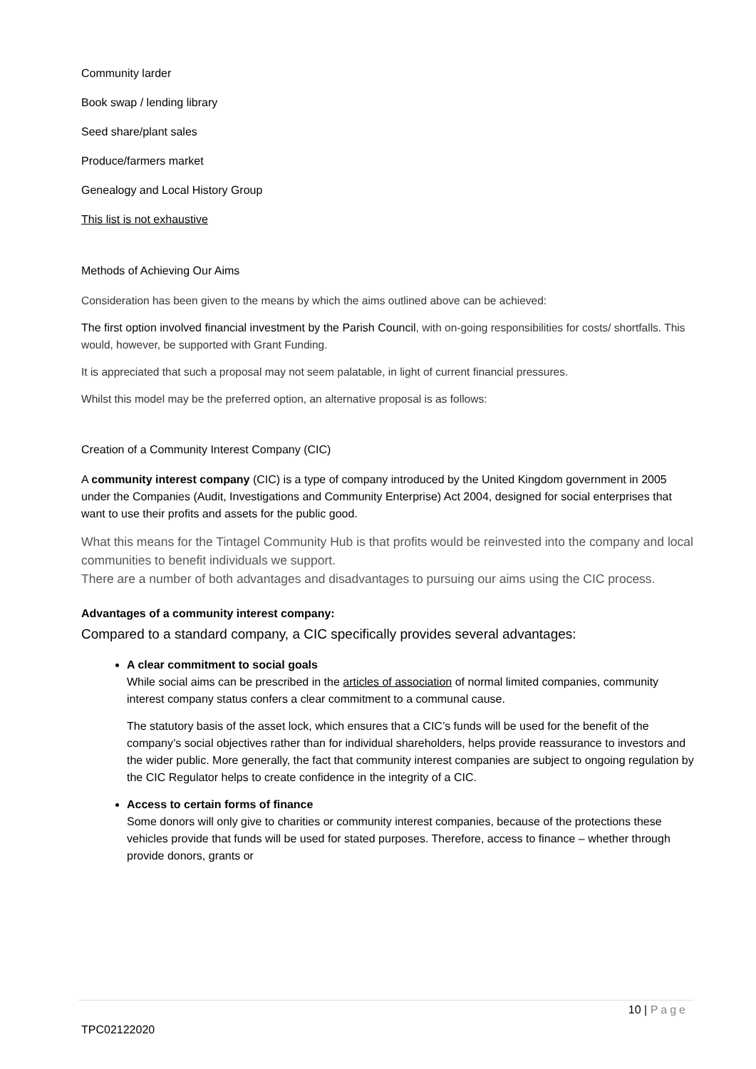Community larder
Book swap / lending library
Seed share/plant sales
Produce/farmers market
Genealogy and Local History Group
This list is not exhaustive
Methods of Achieving Our Aims
Consideration has been given to the means by which the aims outlined above can be achieved:
The first option involved financial investment by the Parish Council, with on-going responsibilities for costs/ shortfalls. This would, however, be supported with Grant Funding.
It is appreciated that such a proposal may not seem palatable, in light of current financial pressures.
Whilst this model may be the preferred option, an alternative proposal is as follows:
Creation of a Community Interest Company (CIC)
A community interest company (CIC) is a type of company introduced by the United Kingdom government in 2005 under the Companies (Audit, Investigations and Community Enterprise) Act 2004, designed for social enterprises that want to use their profits and assets for the public good.
What this means for the Tintagel Community Hub is that profits would be reinvested into the company and local communities to benefit individuals we support.
There are a number of both advantages and disadvantages to pursuing our aims using the CIC process.
Advantages of a community interest company:
Compared to a standard company, a CIC specifically provides several advantages:
A clear commitment to social goals
While social aims can be prescribed in the articles of association of normal limited companies, community interest company status confers a clear commitment to a communal cause.
The statutory basis of the asset lock, which ensures that a CIC’s funds will be used for the benefit of the company’s social objectives rather than for individual shareholders, helps provide reassurance to investors and the wider public. More generally, the fact that community interest companies are subject to ongoing regulation by the CIC Regulator helps to create confidence in the integrity of a CIC.
Access to certain forms of finance
Some donors will only give to charities or community interest companies, because of the protections these vehicles provide that funds will be used for stated purposes. Therefore, access to finance – whether through provide donors, grants or
10 | Page
TPC02122020